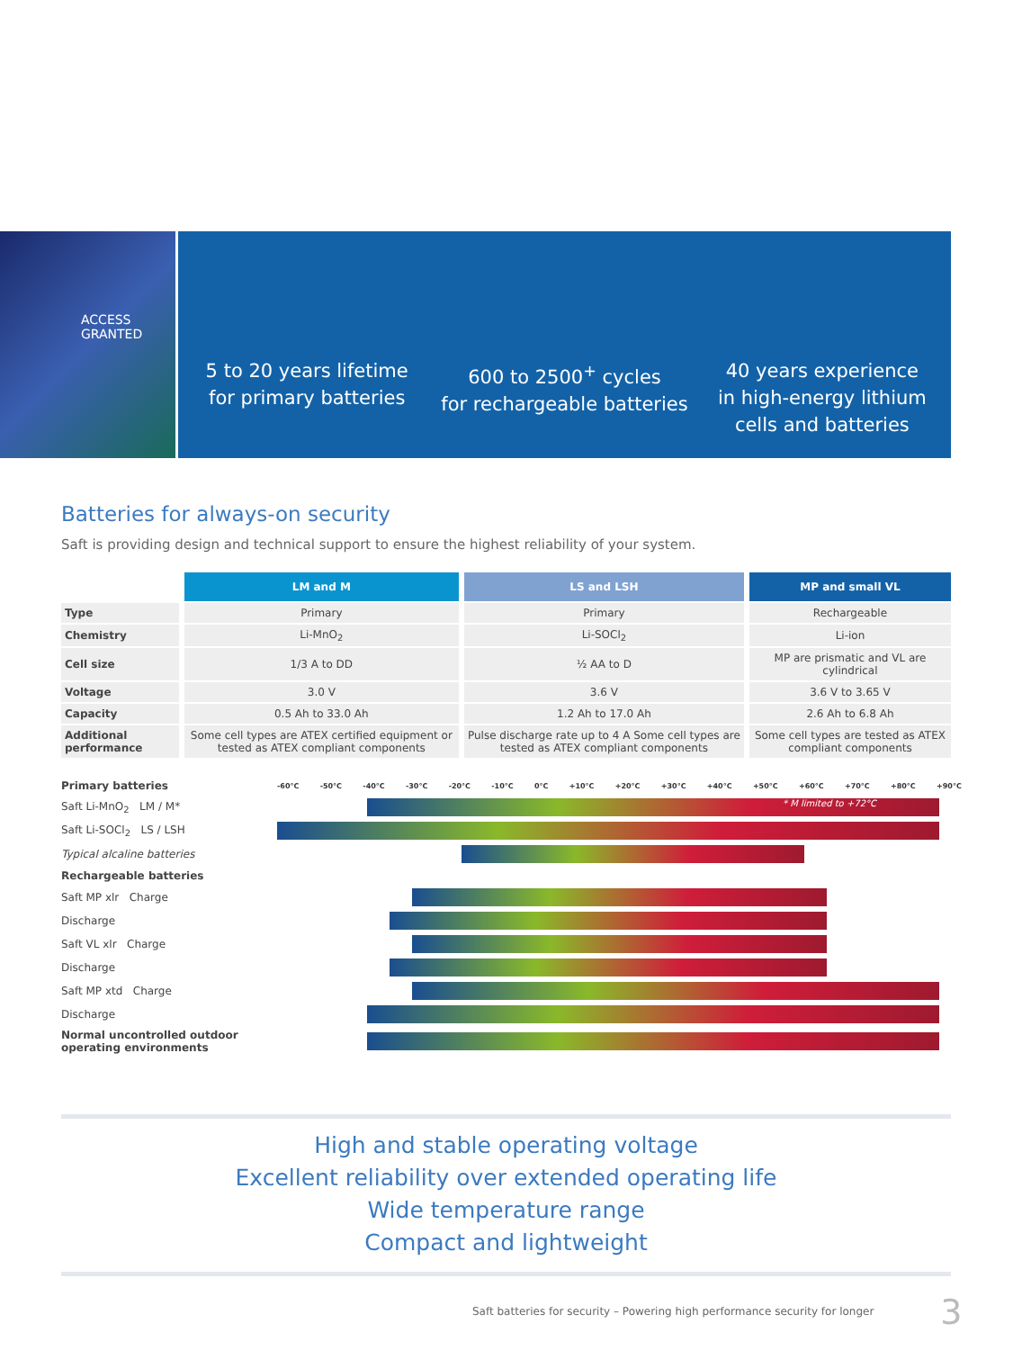ACCESS GRANTED
5 to 20 years lifetime
for primary batteries
600 to 2500<sup>+</sup> cycles
for rechargeable batteries
40 years experience
in high-energy lithium
cells and batteries
Batteries for always-on security
Saft is providing design and technical support to ensure the highest reliability of your system.
| | LM and M | LS and LSH | MP and small VL |
| --- | --- | --- | --- |
| Type | Primary | Primary | Rechargeable |
| Chemistry | Li-MnO<sub>2</sub> | Li-SOCl<sub>2</sub> | Li-ion |
| Cell size | 1/3 A to DD | ½ AA to D | MP are prismatic and VL are cylindrical |
| Voltage | 3.0 V | 3.6 V | 3.6 V to 3.65 V |
| Capacity | 0.5 Ah to 33.0 Ah | 1.2 Ah to 17.0 Ah | 2.6 Ah to 6.8 Ah |
| Additional performance | Some cell types are ATEX certified equipment or tested as ATEX compliant components | Pulse discharge rate up to 4 A Some cell types are tested as ATEX compliant components | Some cell types are tested as ATEX compliant components |
| Primary batteries | -60°C -50°C -40°C -30°C -20°C -10°C 0°C +10°C +20°C +30°C +40°C +50°C +60°C +70°C +80°C +90°C |
| Saft Li-MnO<sub>2</sub> LM / M* | * M limited to +72°C |
| Saft Li-SOCl<sub>2</sub> LS / LSH | |
| Typical alcaline batteries | |
| Rechargeable batteries | |
| Saft MP xlr Charge | |
| Discharge | |
| Saft VL xlr Charge | |
| Discharge | |
| Saft MP xtd Charge | |
| Discharge | |
| Normal uncontrolled outdoor operating environments | |
High and stable operating voltage
Excellent reliability over extended operating life
Wide temperature range
Compact and lightweight
Saft batteries for security – Powering high performance security for longer 3